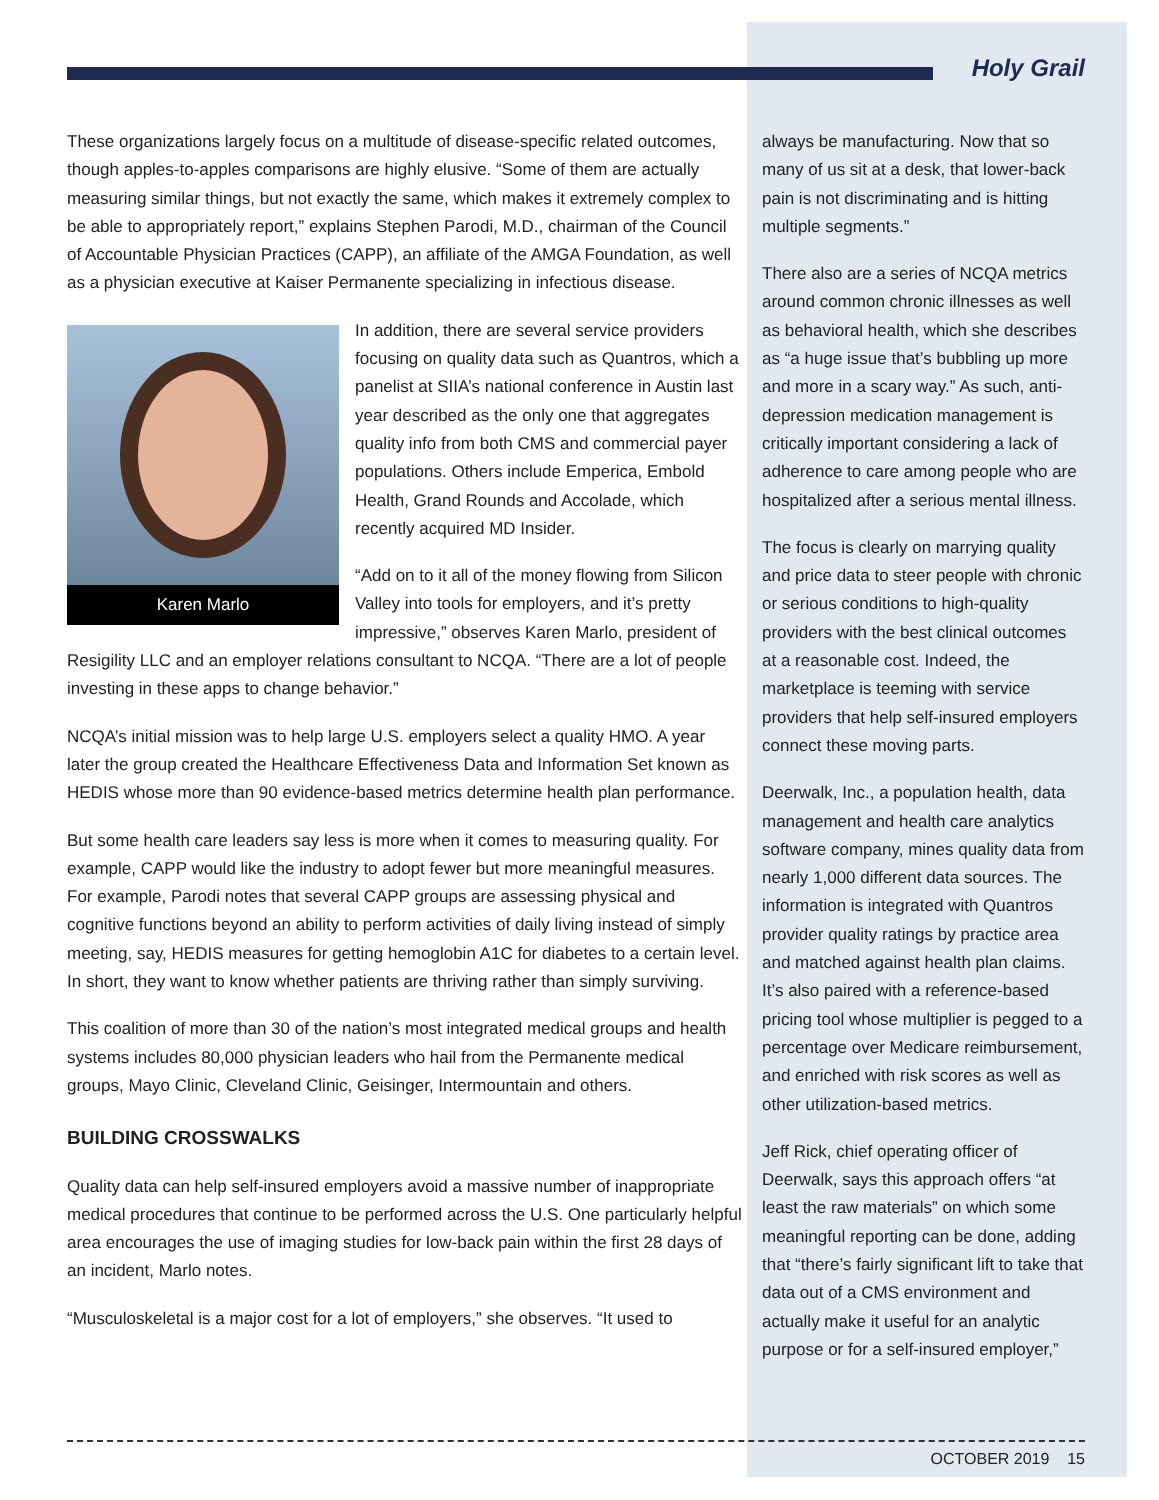Holy Grail
These organizations largely focus on a multitude of disease-specific related outcomes, though apples-to-apples comparisons are highly elusive. “Some of them are actually measuring similar things, but not exactly the same, which makes it extremely complex to be able to appropriately report,” explains Stephen Parodi, M.D., chairman of the Council of Accountable Physician Practices (CAPP), an affiliate of the AMGA Foundation, as well as a physician executive at Kaiser Permanente specializing in infectious disease.
Karen Marlo
In addition, there are several service providers focusing on quality data such as Quantros, which a panelist at SIIA’s national conference in Austin last year described as the only one that aggregates quality info from both CMS and commercial payer populations. Others include Emperica, Embold Health, Grand Rounds and Accolade, which recently acquired MD Insider.
“Add on to it all of the money flowing from Silicon Valley into tools for employers, and it’s pretty impressive,” observes Karen Marlo, president of Resigility LLC and an employer relations consultant to NCQA. “There are a lot of people investing in these apps to change behavior.”
NCQA’s initial mission was to help large U.S. employers select a quality HMO. A year later the group created the Healthcare Effectiveness Data and Information Set known as HEDIS whose more than 90 evidence-based metrics determine health plan performance.
But some health care leaders say less is more when it comes to measuring quality. For example, CAPP would like the industry to adopt fewer but more meaningful measures. For example, Parodi notes that several CAPP groups are assessing physical and cognitive functions beyond an ability to perform activities of daily living instead of simply meeting, say, HEDIS measures for getting hemoglobin A1C for diabetes to a certain level. In short, they want to know whether patients are thriving rather than simply surviving.
This coalition of more than 30 of the nation’s most integrated medical groups and health systems includes 80,000 physician leaders who hail from the Permanente medical groups, Mayo Clinic, Cleveland Clinic, Geisinger, Intermountain and others.
BUILDING CROSSWALKS
Quality data can help self-insured employers avoid a massive number of inappropriate medical procedures that continue to be performed across the U.S. One particularly helpful area encourages the use of imaging studies for low-back pain within the first 28 days of an incident, Marlo notes.
“Musculoskeletal is a major cost for a lot of employers,” she observes. “It used to
always be manufacturing. Now that so many of us sit at a desk, that lower-back pain is not discriminating and is hitting multiple segments.”
There also are a series of NCQA metrics around common chronic illnesses as well as behavioral health, which she describes as “a huge issue that’s bubbling up more and more in a scary way.” As such, anti-depression medication management is critically important considering a lack of adherence to care among people who are hospitalized after a serious mental illness.
The focus is clearly on marrying quality and price data to steer people with chronic or serious conditions to high-quality providers with the best clinical outcomes at a reasonable cost. Indeed, the marketplace is teeming with service providers that help self-insured employers connect these moving parts.
Deerwalk, Inc., a population health, data management and health care analytics software company, mines quality data from nearly 1,000 different data sources. The information is integrated with Quantros provider quality ratings by practice area and matched against health plan claims. It’s also paired with a reference-based pricing tool whose multiplier is pegged to a percentage over Medicare reimbursement, and enriched with risk scores as well as other utilization-based metrics.
Jeff Rick, chief operating officer of Deerwalk, says this approach offers “at least the raw materials” on which some meaningful reporting can be done, adding that “there’s fairly significant lift to take that data out of a CMS environment and actually make it useful for an analytic purpose or for a self-insured employer,”
OCTOBER 2019 15